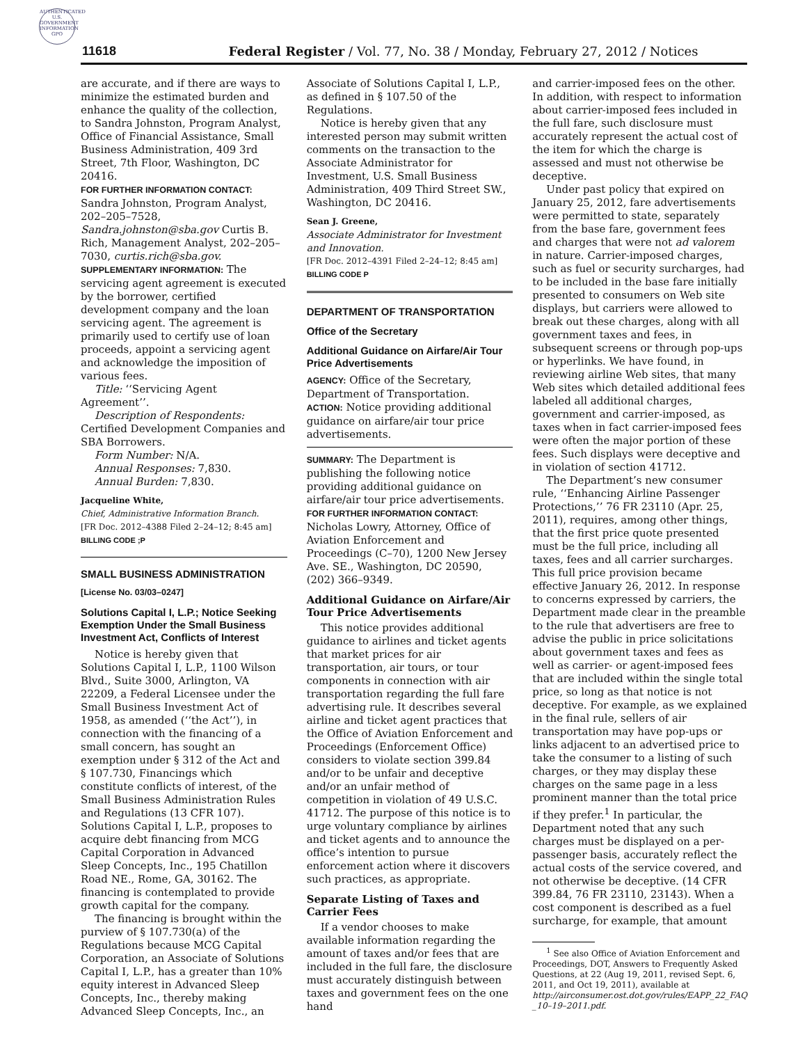AUTHENTICATED U.S. GOVERNMENT INFORMATION GPO
11618
Federal Register / Vol. 77, No. 38 / Monday, February 27, 2012 / Notices
are accurate, and if there are ways to minimize the estimated burden and enhance the quality of the collection, to Sandra Johnston, Program Analyst, Office of Financial Assistance, Small Business Administration, 409 3rd Street, 7th Floor, Washington, DC 20416.
FOR FURTHER INFORMATION CONTACT:
Sandra Johnston, Program Analyst, 202–205–7528, Sandra.johnston@sba.gov Curtis B. Rich, Management Analyst, 202–205–7030, curtis.rich@sba.gov.
SUPPLEMENTARY INFORMATION: The servicing agent agreement is executed by the borrower, certified development company and the loan servicing agent. The agreement is primarily used to certify use of loan proceeds, appoint a servicing agent and acknowledge the imposition of various fees.
Title: ‘‘Servicing Agent Agreement’’.
Description of Respondents: Certified Development Companies and SBA Borrowers.
Form Number: N/A.
Annual Responses: 7,830.
Annual Burden: 7,830.
Jacqueline White,
Chief, Administrative Information Branch.
[FR Doc. 2012–4388 Filed 2–24–12; 8:45 am]
BILLING CODE ;P
SMALL BUSINESS ADMINISTRATION
[License No. 03/03–0247]
Solutions Capital I, L.P.; Notice Seeking Exemption Under the Small Business Investment Act, Conflicts of Interest
Notice is hereby given that Solutions Capital I, L.P., 1100 Wilson Blvd., Suite 3000, Arlington, VA 22209, a Federal Licensee under the Small Business Investment Act of 1958, as amended (‘‘the Act’’), in connection with the financing of a small concern, has sought an exemption under § 312 of the Act and § 107.730, Financings which constitute conflicts of interest, of the Small Business Administration Rules and Regulations (13 CFR 107). Solutions Capital I, L.P., proposes to acquire debt financing from MCG Capital Corporation in Advanced Sleep Concepts, Inc., 195 Chatillon Road NE., Rome, GA, 30162. The financing is contemplated to provide growth capital for the company.
The financing is brought within the purview of § 107.730(a) of the Regulations because MCG Capital Corporation, an Associate of Solutions Capital I, L.P., has a greater than 10% equity interest in Advanced Sleep Concepts, Inc., thereby making Advanced Sleep Concepts, Inc., an
Associate of Solutions Capital I, L.P., as defined in § 107.50 of the Regulations.
Notice is hereby given that any interested person may submit written comments on the transaction to the Associate Administrator for Investment, U.S. Small Business Administration, 409 Third Street SW., Washington, DC 20416.
Sean J. Greene,
Associate Administrator for Investment and Innovation.
[FR Doc. 2012–4391 Filed 2–24–12; 8:45 am]
BILLING CODE P
DEPARTMENT OF TRANSPORTATION
Office of the Secretary
Additional Guidance on Airfare/Air Tour Price Advertisements
AGENCY: Office of the Secretary, Department of Transportation.
ACTION: Notice providing additional guidance on airfare/air tour price advertisements.
SUMMARY: The Department is publishing the following notice providing additional guidance on airfare/air tour price advertisements.
FOR FURTHER INFORMATION CONTACT:
Nicholas Lowry, Attorney, Office of Aviation Enforcement and Proceedings (C–70), 1200 New Jersey Ave. SE., Washington, DC 20590, (202) 366–9349.
Additional Guidance on Airfare/Air Tour Price Advertisements
This notice provides additional guidance to airlines and ticket agents that market prices for air transportation, air tours, or tour components in connection with air transportation regarding the full fare advertising rule. It describes several airline and ticket agent practices that the Office of Aviation Enforcement and Proceedings (Enforcement Office) considers to violate section 399.84 and/or to be unfair and deceptive and/or an unfair method of competition in violation of 49 U.S.C. 41712. The purpose of this notice is to urge voluntary compliance by airlines and ticket agents and to announce the office’s intention to pursue enforcement action where it discovers such practices, as appropriate.
Separate Listing of Taxes and Carrier Fees
If a vendor chooses to make available information regarding the amount of taxes and/or fees that are included in the full fare, the disclosure must accurately distinguish between taxes and government fees on the one hand
and carrier-imposed fees on the other. In addition, with respect to information about carrier-imposed fees included in the full fare, such disclosure must accurately represent the actual cost of the item for which the charge is assessed and must not otherwise be deceptive.
Under past policy that expired on January 25, 2012, fare advertisements were permitted to state, separately from the base fare, government fees and charges that were not ad valorem in nature. Carrier-imposed charges, such as fuel or security surcharges, had to be included in the base fare initially presented to consumers on Web site displays, but carriers were allowed to break out these charges, along with all government taxes and fees, in subsequent screens or through pop-ups or hyperlinks. We have found, in reviewing airline Web sites, that many Web sites which detailed additional fees labeled all additional charges, government and carrier-imposed, as taxes when in fact carrier-imposed fees were often the major portion of these fees. Such displays were deceptive and in violation of section 41712.
The Department’s new consumer rule, ‘‘Enhancing Airline Passenger Protections,’’ 76 FR 23110 (Apr. 25, 2011), requires, among other things, that the first price quote presented must be the full price, including all taxes, fees and all carrier surcharges. This full price provision became effective January 26, 2012. In response to concerns expressed by carriers, the Department made clear in the preamble to the rule that advertisers are free to advise the public in price solicitations about government taxes and fees as well as carrier- or agent-imposed fees that are included within the single total price, so long as that notice is not deceptive. For example, as we explained in the final rule, sellers of air transportation may have pop-ups or links adjacent to an advertised price to take the consumer to a listing of such charges, or they may display these charges on the same page in a less prominent manner than the total price if they prefer.<sup>1</sup> In particular, the Department noted that any such charges must be displayed on a per-passenger basis, accurately reflect the actual costs of the service covered, and not otherwise be deceptive. (14 CFR 399.84, 76 FR 23110, 23143). When a cost component is described as a fuel surcharge, for example, that amount
<sup>1</sup> See also Office of Aviation Enforcement and Proceedings, DOT, Answers to Frequently Asked Questions, at 22 (Aug 19, 2011, revised Sept. 6, 2011, and Oct 19, 2011), available at http://airconsumer.ost.dot.gov/rules/EAPP_22_FAQ _10–19–2011.pdf.